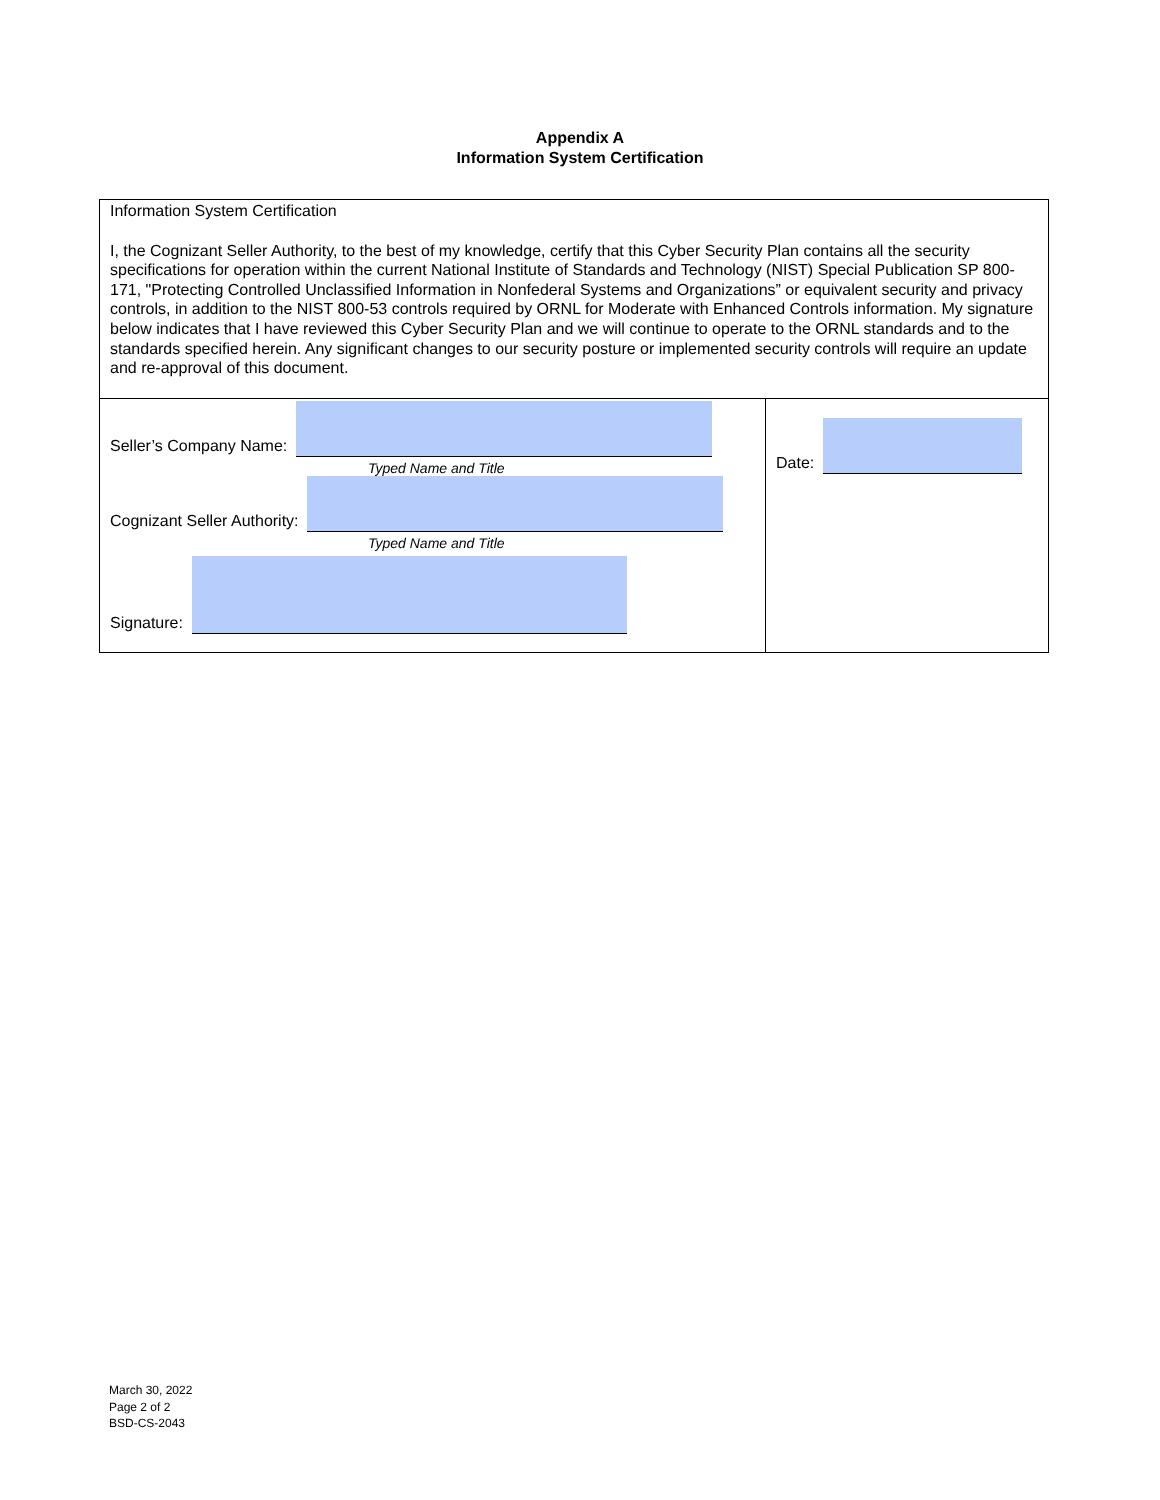Appendix A
Information System Certification
Information System Certification
I, the Cognizant Seller Authority, to the best of my knowledge, certify that this Cyber Security Plan contains all the security specifications for operation within the current National Institute of Standards and Technology (NIST) Special Publication SP 800-171, "Protecting Controlled Unclassified Information in Nonfederal Systems and Organizations” or equivalent security and privacy controls, in addition to the NIST 800-53 controls required by ORNL for Moderate with Enhanced Controls information. My signature below indicates that I have reviewed this Cyber Security Plan and we will continue to operate to the ORNL standards and to the standards specified herein. Any significant changes to our security posture or implemented security controls will require an update and re-approval of this document.
Seller’s Company Name:
Typed Name and Title
Cognizant Seller Authority:
Typed Name and Title
Signature:
Date:
March 30, 2022
Page 2 of 2
BSD-CS-2043